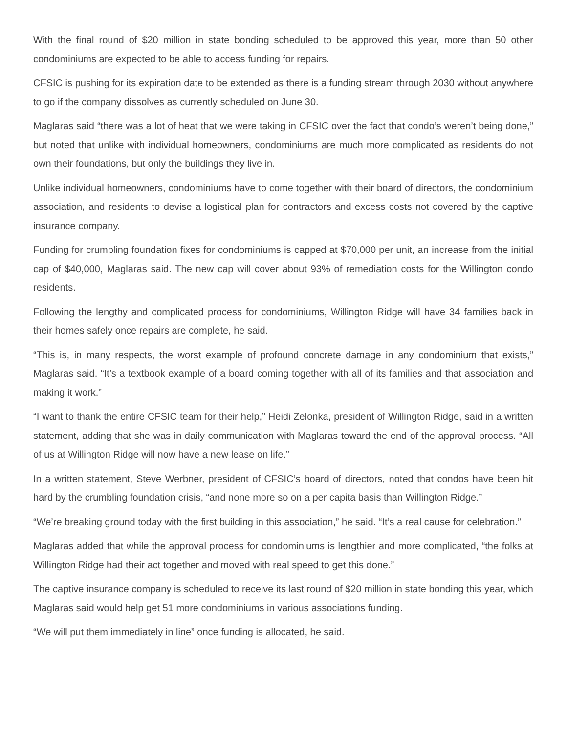With the final round of $20 million in state bonding scheduled to be approved this year, more than 50 other condominiums are expected to be able to access funding for repairs.
CFSIC is pushing for its expiration date to be extended as there is a funding stream through 2030 without anywhere to go if the company dissolves as currently scheduled on June 30.
Maglaras said “there was a lot of heat that we were taking in CFSIC over the fact that condo’s weren’t being done,” but noted that unlike with individual homeowners, condominiums are much more complicated as residents do not own their foundations, but only the buildings they live in.
Unlike individual homeowners, condominiums have to come together with their board of directors, the condominium association, and residents to devise a logistical plan for contractors and excess costs not covered by the captive insurance company.
Funding for crumbling foundation fixes for condominiums is capped at $70,000 per unit, an increase from the initial cap of $40,000, Maglaras said. The new cap will cover about 93% of remediation costs for the Willington condo residents.
Following the lengthy and complicated process for condominiums, Willington Ridge will have 34 families back in their homes safely once repairs are complete, he said.
“This is, in many respects, the worst example of profound concrete damage in any condominium that exists,” Maglaras said. “It’s a textbook example of a board coming together with all of its families and that association and making it work.”
“I want to thank the entire CFSIC team for their help,” Heidi Zelonka, president of Willington Ridge, said in a written statement, adding that she was in daily communication with Maglaras toward the end of the approval process. “All of us at Willington Ridge will now have a new lease on life.”
In a written statement, Steve Werbner, president of CFSIC’s board of directors, noted that condos have been hit hard by the crumbling foundation crisis, “and none more so on a per capita basis than Willington Ridge.”
“We’re breaking ground today with the first building in this association,” he said. “It’s a real cause for celebration.”
Maglaras added that while the approval process for condominiums is lengthier and more complicated, “the folks at Willington Ridge had their act together and moved with real speed to get this done.”
The captive insurance company is scheduled to receive its last round of $20 million in state bonding this year, which Maglaras said would help get 51 more condominiums in various associations funding.
“We will put them immediately in line” once funding is allocated, he said.